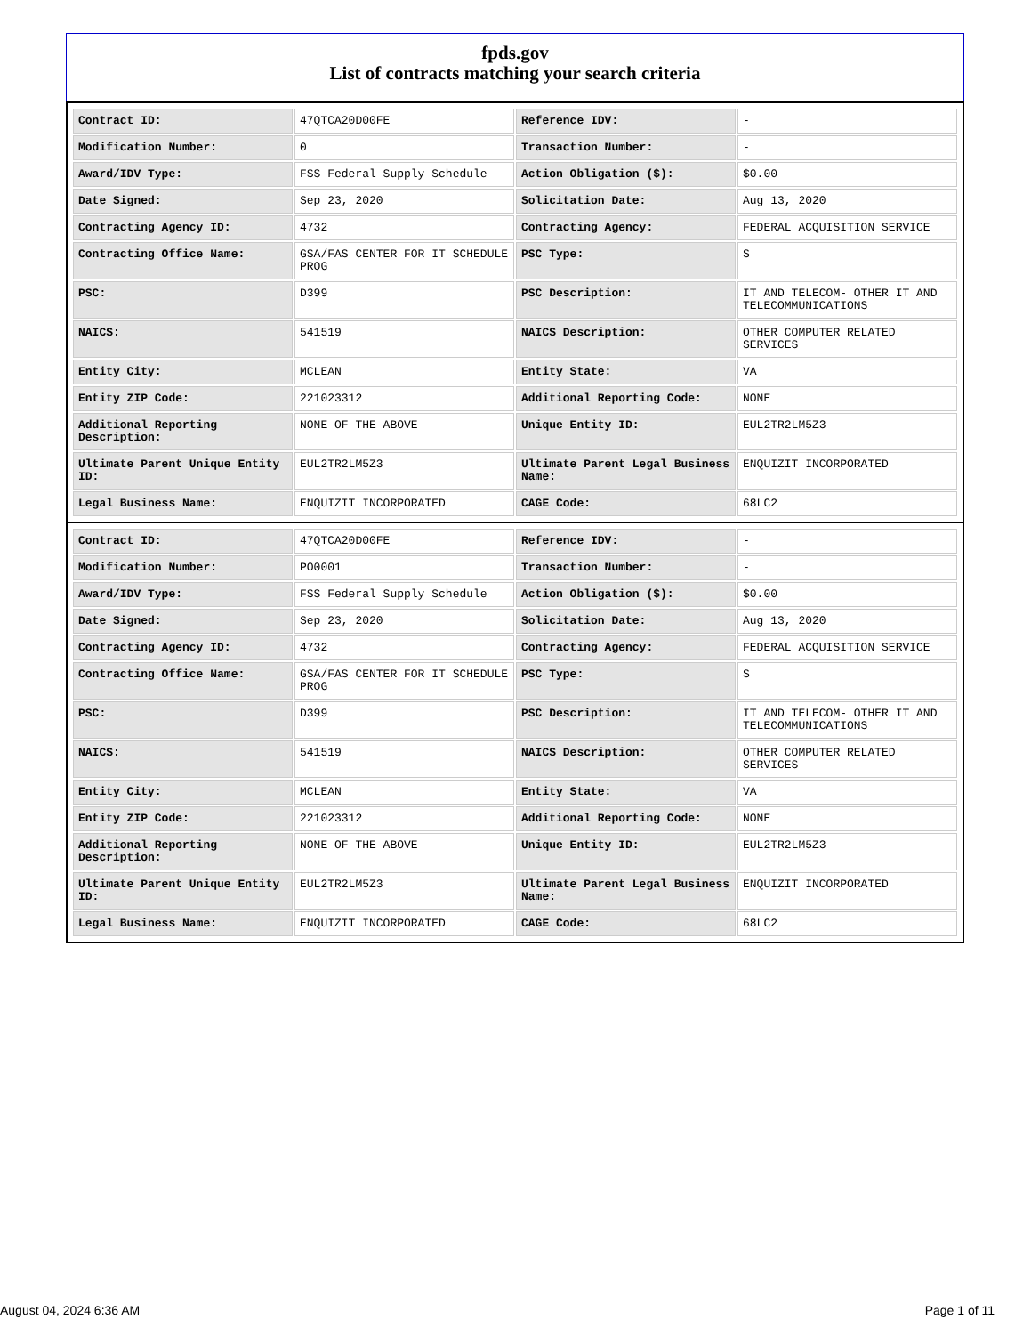fpds.gov
List of contracts matching your search criteria
| Contract ID: | 47QTCA20D00FE | Reference IDV: | - |
| Modification Number: | 0 | Transaction Number: | - |
| Award/IDV Type: | FSS Federal Supply Schedule | Action Obligation ($): | $0.00 |
| Date Signed: | Sep 23, 2020 | Solicitation Date: | Aug 13, 2020 |
| Contracting Agency ID: | 4732 | Contracting Agency: | FEDERAL ACQUISITION SERVICE |
| Contracting Office Name: | GSA/FAS CENTER FOR IT SCHEDULE PROG | PSC Type: | S |
| PSC: | D399 | PSC Description: | IT AND TELECOM- OTHER IT AND TELECOMMUNICATIONS |
| NAICS: | 541519 | NAICS Description: | OTHER COMPUTER RELATED SERVICES |
| Entity City: | MCLEAN | Entity State: | VA |
| Entity ZIP Code: | 221023312 | Additional Reporting Code: | NONE |
| Additional Reporting Description: | NONE OF THE ABOVE | Unique Entity ID: | EUL2TR2LM5Z3 |
| Ultimate Parent Unique Entity ID: | EUL2TR2LM5Z3 | Ultimate Parent Legal Business Name: | ENQUIZIT INCORPORATED |
| Legal Business Name: | ENQUIZIT INCORPORATED | CAGE Code: | 68LC2 |
| Contract ID: | 47QTCA20D00FE | Reference IDV: | - |
| Modification Number: | PO0001 | Transaction Number: | - |
| Award/IDV Type: | FSS Federal Supply Schedule | Action Obligation ($): | $0.00 |
| Date Signed: | Sep 23, 2020 | Solicitation Date: | Aug 13, 2020 |
| Contracting Agency ID: | 4732 | Contracting Agency: | FEDERAL ACQUISITION SERVICE |
| Contracting Office Name: | GSA/FAS CENTER FOR IT SCHEDULE PROG | PSC Type: | S |
| PSC: | D399 | PSC Description: | IT AND TELECOM- OTHER IT AND TELECOMMUNICATIONS |
| NAICS: | 541519 | NAICS Description: | OTHER COMPUTER RELATED SERVICES |
| Entity City: | MCLEAN | Entity State: | VA |
| Entity ZIP Code: | 221023312 | Additional Reporting Code: | NONE |
| Additional Reporting Description: | NONE OF THE ABOVE | Unique Entity ID: | EUL2TR2LM5Z3 |
| Ultimate Parent Unique Entity ID: | EUL2TR2LM5Z3 | Ultimate Parent Legal Business Name: | ENQUIZIT INCORPORATED |
| Legal Business Name: | ENQUIZIT INCORPORATED | CAGE Code: | 68LC2 |
August 04, 2024 6:36 AM Page 1 of 11